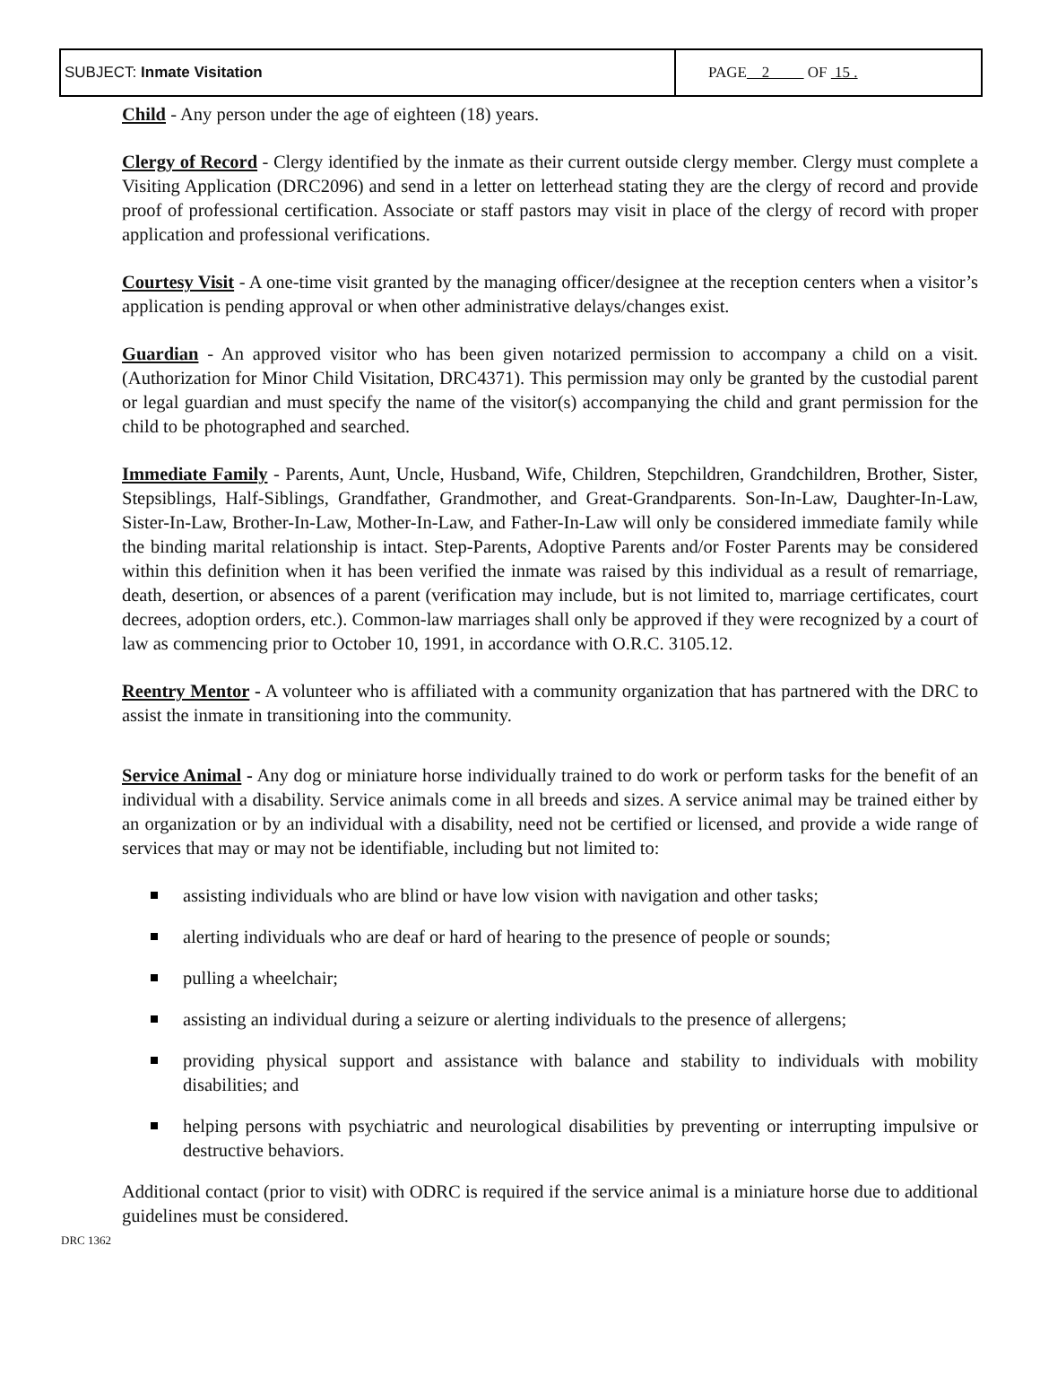| SUBJECT: Inmate Visitation | PAGE 2 OF 15 . |
Child - Any person under the age of eighteen (18) years.
Clergy of Record - Clergy identified by the inmate as their current outside clergy member. Clergy must complete a Visiting Application (DRC2096) and send in a letter on letterhead stating they are the clergy of record and provide proof of professional certification. Associate or staff pastors may visit in place of the clergy of record with proper application and professional verifications.
Courtesy Visit - A one-time visit granted by the managing officer/designee at the reception centers when a visitor’s application is pending approval or when other administrative delays/changes exist.
Guardian - An approved visitor who has been given notarized permission to accompany a child on a visit. (Authorization for Minor Child Visitation, DRC4371). This permission may only be granted by the custodial parent or legal guardian and must specify the name of the visitor(s) accompanying the child and grant permission for the child to be photographed and searched.
Immediate Family - Parents, Aunt, Uncle, Husband, Wife, Children, Stepchildren, Grandchildren, Brother, Sister, Stepsiblings, Half-Siblings, Grandfather, Grandmother, and Great-Grandparents. Son-In-Law, Daughter-In-Law, Sister-In-Law, Brother-In-Law, Mother-In-Law, and Father-In-Law will only be considered immediate family while the binding marital relationship is intact. Step-Parents, Adoptive Parents and/or Foster Parents may be considered within this definition when it has been verified the inmate was raised by this individual as a result of remarriage, death, desertion, or absences of a parent (verification may include, but is not limited to, marriage certificates, court decrees, adoption orders, etc.). Common-law marriages shall only be approved if they were recognized by a court of law as commencing prior to October 10, 1991, in accordance with O.R.C. 3105.12.
Reentry Mentor - A volunteer who is affiliated with a community organization that has partnered with the DRC to assist the inmate in transitioning into the community.
Service Animal - Any dog or miniature horse individually trained to do work or perform tasks for the benefit of an individual with a disability. Service animals come in all breeds and sizes. A service animal may be trained either by an organization or by an individual with a disability, need not be certified or licensed, and provide a wide range of services that may or may not be identifiable, including but not limited to:
assisting individuals who are blind or have low vision with navigation and other tasks;
alerting individuals who are deaf or hard of hearing to the presence of people or sounds;
pulling a wheelchair;
assisting an individual during a seizure or alerting individuals to the presence of allergens;
providing physical support and assistance with balance and stability to individuals with mobility disabilities; and
helping persons with psychiatric and neurological disabilities by preventing or interrupting impulsive or destructive behaviors.
Additional contact (prior to visit) with ODRC is required if the service animal is a miniature horse due to additional guidelines must be considered.
DRC 1362